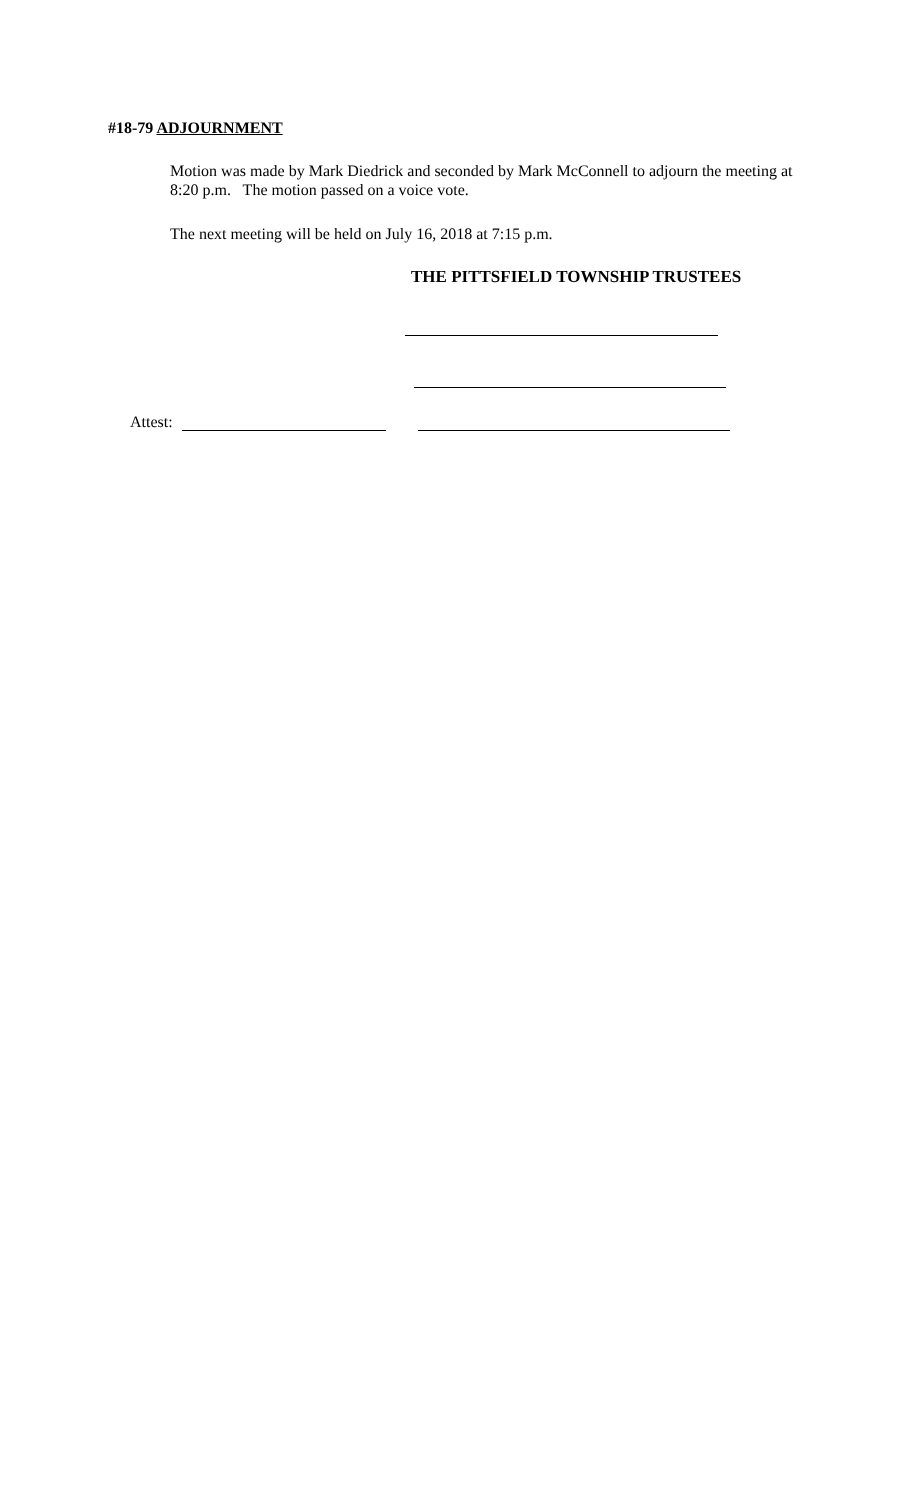#18-79 ADJOURNMENT
Motion was made by Mark Diedrick and seconded by Mark McConnell to adjourn the meeting at 8:20 p.m. The motion passed on a voice vote.
The next meeting will be held on July 16, 2018 at 7:15 p.m.
THE PITTSFIELD TOWNSHIP TRUSTEES
Attest: